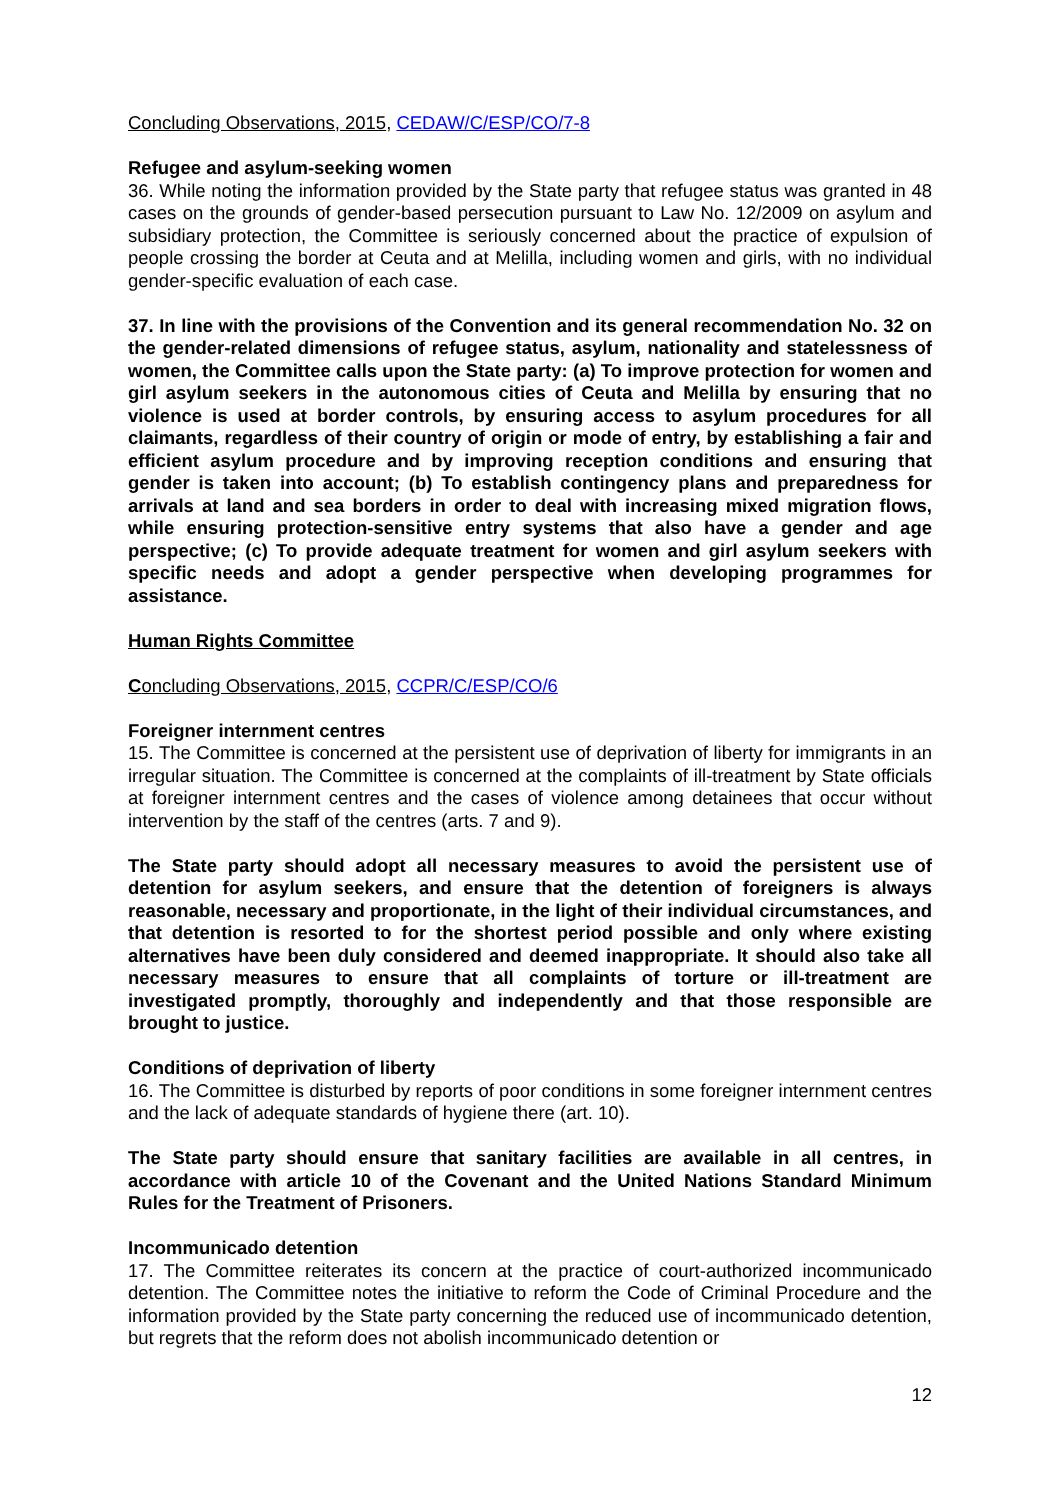Concluding Observations, 2015, CEDAW/C/ESP/CO/7-8
Refugee and asylum-seeking women
36. While noting the information provided by the State party that refugee status was granted in 48 cases on the grounds of gender-based persecution pursuant to Law No. 12/2009 on asylum and subsidiary protection, the Committee is seriously concerned about the practice of expulsion of people crossing the border at Ceuta and at Melilla, including women and girls, with no individual gender-specific evaluation of each case.
37. In line with the provisions of the Convention and its general recommendation No. 32 on the gender-related dimensions of refugee status, asylum, nationality and statelessness of women, the Committee calls upon the State party: (a) To improve protection for women and girl asylum seekers in the autonomous cities of Ceuta and Melilla by ensuring that no violence is used at border controls, by ensuring access to asylum procedures for all claimants, regardless of their country of origin or mode of entry, by establishing a fair and efficient asylum procedure and by improving reception conditions and ensuring that gender is taken into account; (b) To establish contingency plans and preparedness for arrivals at land and sea borders in order to deal with increasing mixed migration flows, while ensuring protection-sensitive entry systems that also have a gender and age perspective; (c) To provide adequate treatment for women and girl asylum seekers with specific needs and adopt a gender perspective when developing programmes for assistance.
Human Rights Committee
Concluding Observations, 2015, CCPR/C/ESP/CO/6
Foreigner internment centres
15. The Committee is concerned at the persistent use of deprivation of liberty for immigrants in an irregular situation. The Committee is concerned at the complaints of ill-treatment by State officials at foreigner internment centres and the cases of violence among detainees that occur without intervention by the staff of the centres (arts. 7 and 9).
The State party should adopt all necessary measures to avoid the persistent use of detention for asylum seekers, and ensure that the detention of foreigners is always reasonable, necessary and proportionate, in the light of their individual circumstances, and that detention is resorted to for the shortest period possible and only where existing alternatives have been duly considered and deemed inappropriate. It should also take all necessary measures to ensure that all complaints of torture or ill-treatment are investigated promptly, thoroughly and independently and that those responsible are brought to justice.
Conditions of deprivation of liberty
16. The Committee is disturbed by reports of poor conditions in some foreigner internment centres and the lack of adequate standards of hygiene there (art. 10).
The State party should ensure that sanitary facilities are available in all centres, in accordance with article 10 of the Covenant and the United Nations Standard Minimum Rules for the Treatment of Prisoners.
Incommunicado detention
17. The Committee reiterates its concern at the practice of court-authorized incommunicado detention. The Committee notes the initiative to reform the Code of Criminal Procedure and the information provided by the State party concerning the reduced use of incommunicado detention, but regrets that the reform does not abolish incommunicado detention or
12